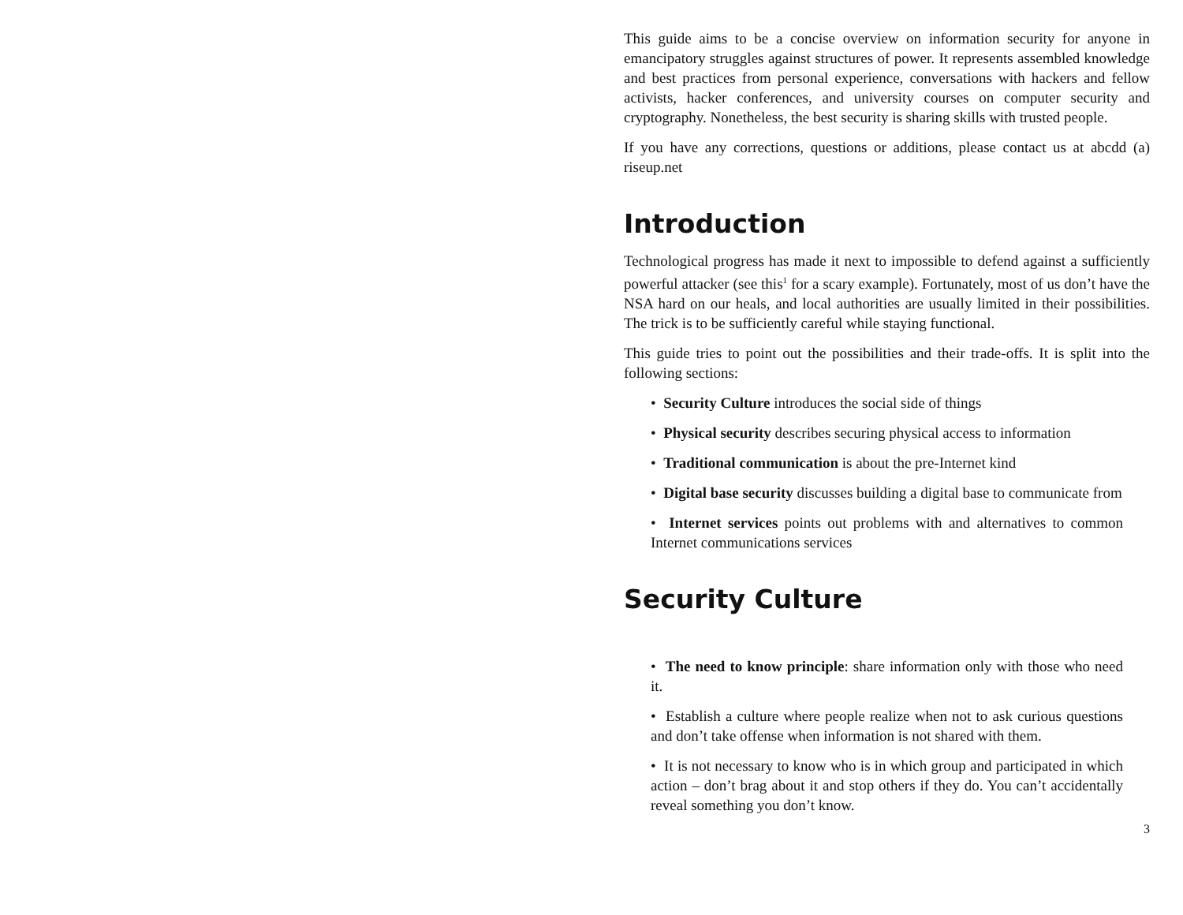This guide aims to be a concise overview on information security for anyone in emancipatory struggles against structures of power. It represents assembled knowledge and best practices from personal experience, conversations with hackers and fellow activists, hacker conferences, and university courses on computer security and cryptography. Nonetheless, the best security is sharing skills with trusted people.
If you have any corrections, questions or additions, please contact us at abcdd (a) riseup.net
Introduction
Technological progress has made it next to impossible to defend against a sufficiently powerful attacker (see this<sup>1</sup> for a scary example). Fortunately, most of us don’t have the NSA hard on our heals, and local authorities are usually limited in their possibilities. The trick is to be sufficiently careful while staying functional.
This guide tries to point out the possibilities and their trade-offs. It is split into the following sections:
• Security Culture introduces the social side of things
• Physical security describes securing physical access to information
• Traditional communication is about the pre-Internet kind
• Digital base security discusses building a digital base to communicate from
• Internet services points out problems with and alternatives to common Internet communications services
Security Culture
• The need to know principle: share information only with those who need it.
• Establish a culture where people realize when not to ask curious questions and don’t take offense when information is not shared with them.
• It is not necessary to know who is in which group and participated in which action – don’t brag about it and stop others if they do. You can’t accidentally reveal something you don’t know.
3